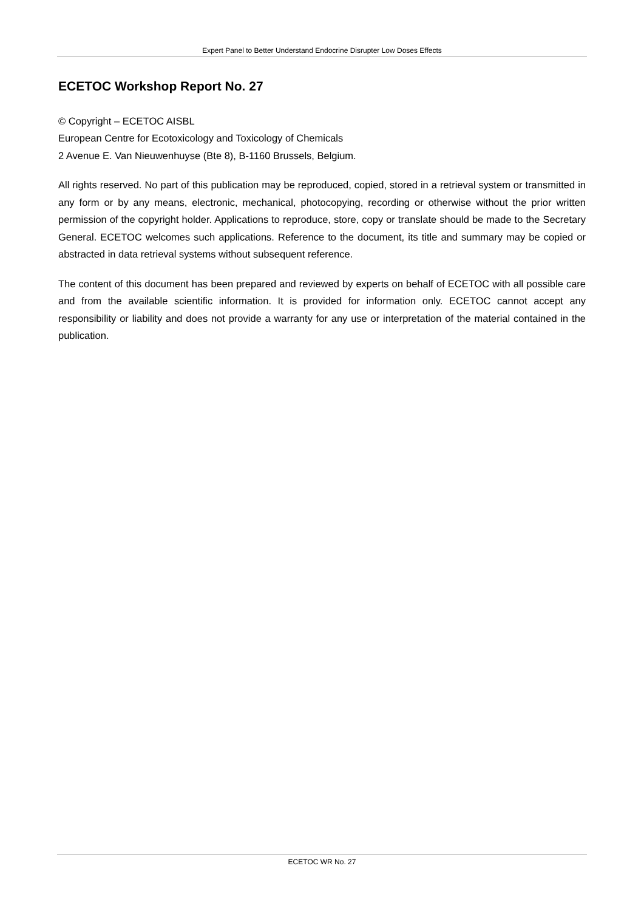Expert Panel to Better Understand Endocrine Disrupter Low Doses Effects
ECETOC Workshop Report No. 27
© Copyright – ECETOC AISBL
European Centre for Ecotoxicology and Toxicology of Chemicals
2 Avenue E. Van Nieuwenhuyse (Bte 8), B-1160 Brussels, Belgium.
All rights reserved. No part of this publication may be reproduced, copied, stored in a retrieval system or transmitted in any form or by any means, electronic, mechanical, photocopying, recording or otherwise without the prior written permission of the copyright holder. Applications to reproduce, store, copy or translate should be made to the Secretary General. ECETOC welcomes such applications. Reference to the document, its title and summary may be copied or abstracted in data retrieval systems without subsequent reference.
The content of this document has been prepared and reviewed by experts on behalf of ECETOC with all possible care and from the available scientific information. It is provided for information only. ECETOC cannot accept any responsibility or liability and does not provide a warranty for any use or interpretation of the material contained in the publication.
ECETOC WR No. 27